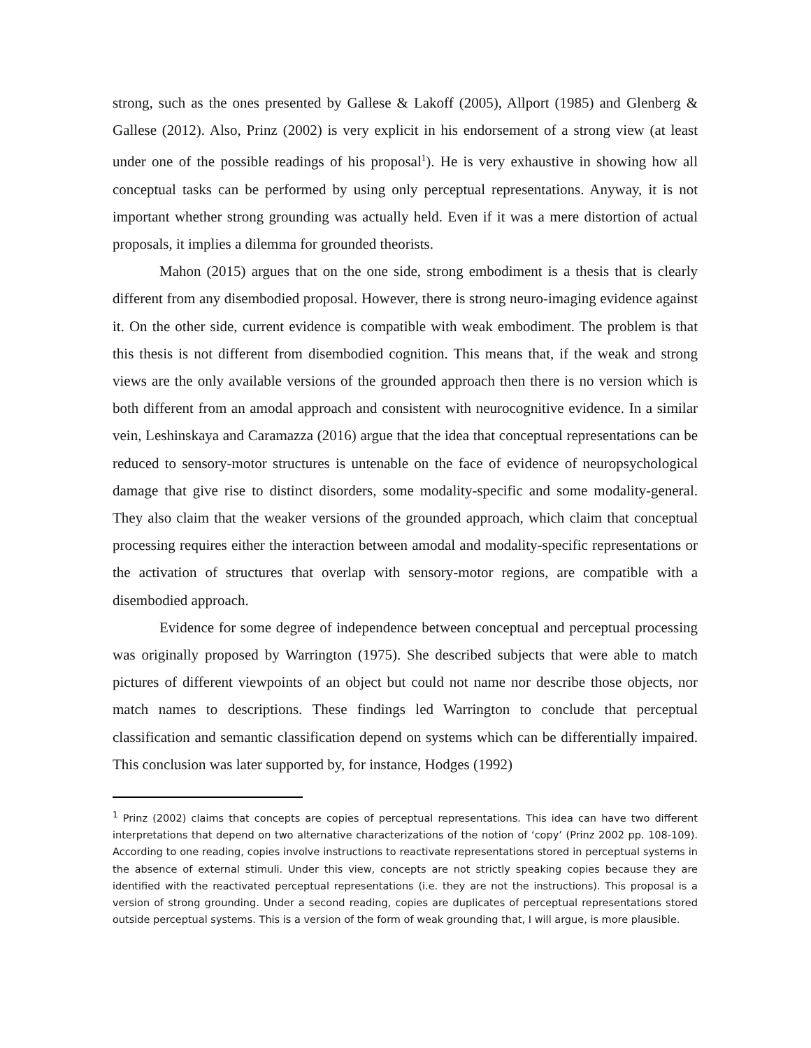strong, such as the ones presented by Gallese & Lakoff (2005), Allport (1985) and Glenberg & Gallese (2012). Also, Prinz (2002) is very explicit in his endorsement of a strong view (at least under one of the possible readings of his proposal<sup>1</sup>). He is very exhaustive in showing how all conceptual tasks can be performed by using only perceptual representations. Anyway, it is not important whether strong grounding was actually held. Even if it was a mere distortion of actual proposals, it implies a dilemma for grounded theorists.
Mahon (2015) argues that on the one side, strong embodiment is a thesis that is clearly different from any disembodied proposal. However, there is strong neuro-imaging evidence against it. On the other side, current evidence is compatible with weak embodiment. The problem is that this thesis is not different from disembodied cognition. This means that, if the weak and strong views are the only available versions of the grounded approach then there is no version which is both different from an amodal approach and consistent with neurocognitive evidence. In a similar vein, Leshinskaya and Caramazza (2016) argue that the idea that conceptual representations can be reduced to sensory-motor structures is untenable on the face of evidence of neuropsychological damage that give rise to distinct disorders, some modality-specific and some modality-general. They also claim that the weaker versions of the grounded approach, which claim that conceptual processing requires either the interaction between amodal and modality-specific representations or the activation of structures that overlap with sensory-motor regions, are compatible with a disembodied approach.
Evidence for some degree of independence between conceptual and perceptual processing was originally proposed by Warrington (1975). She described subjects that were able to match pictures of different viewpoints of an object but could not name nor describe those objects, nor match names to descriptions. These findings led Warrington to conclude that perceptual classification and semantic classification depend on systems which can be differentially impaired. This conclusion was later supported by, for instance, Hodges (1992)
<sup>1</sup> Prinz (2002) claims that concepts are copies of perceptual representations. This idea can have two different interpretations that depend on two alternative characterizations of the notion of ‘copy’ (Prinz 2002 pp. 108-109). According to one reading, copies involve instructions to reactivate representations stored in perceptual systems in the absence of external stimuli. Under this view, concepts are not strictly speaking copies because they are identified with the reactivated perceptual representations (i.e. they are not the instructions). This proposal is a version of strong grounding. Under a second reading, copies are duplicates of perceptual representations stored outside perceptual systems. This is a version of the form of weak grounding that, I will argue, is more plausible.